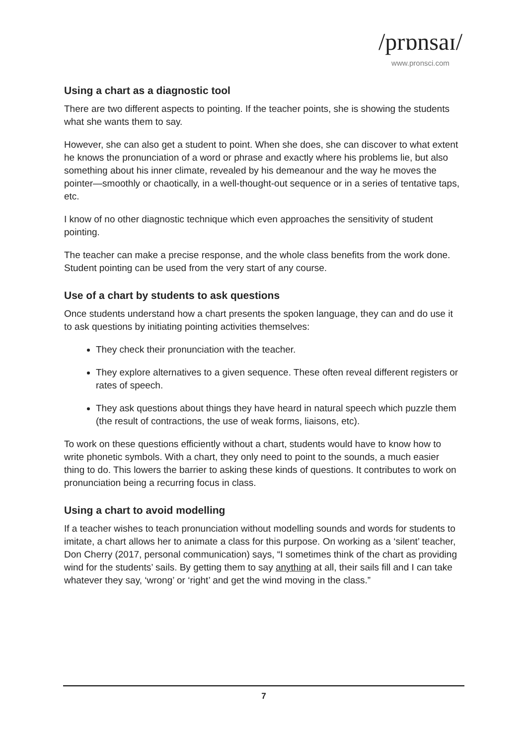/prɒnsaɪ/
www.pronsci.com
Using a chart as a diagnostic tool
There are two different aspects to pointing. If the teacher points, she is showing the students what she wants them to say.
However, she can also get a student to point. When she does, she can discover to what extent he knows the pronunciation of a word or phrase and exactly where his problems lie, but also something about his inner climate, revealed by his demeanour and the way he moves the pointer—smoothly or chaotically, in a well-thought-out sequence or in a series of tentative taps, etc.
I know of no other diagnostic technique which even approaches the sensitivity of student pointing.
The teacher can make a precise response, and the whole class benefits from the work done. Student pointing can be used from the very start of any course.
Use of a chart by students to ask questions
Once students understand how a chart presents the spoken language, they can and do use it to ask questions by initiating pointing activities themselves:
They check their pronunciation with the teacher.
They explore alternatives to a given sequence. These often reveal different registers or rates of speech.
They ask questions about things they have heard in natural speech which puzzle them (the result of contractions, the use of weak forms, liaisons, etc).
To work on these questions efficiently without a chart, students would have to know how to write phonetic symbols. With a chart, they only need to point to the sounds, a much easier thing to do. This lowers the barrier to asking these kinds of questions. It contributes to work on pronunciation being a recurring focus in class.
Using a chart to avoid modelling
If a teacher wishes to teach pronunciation without modelling sounds and words for students to imitate, a chart allows her to animate a class for this purpose. On working as a ‘silent’ teacher, Don Cherry (2017, personal communication) says, “I sometimes think of the chart as providing wind for the students’ sails. By getting them to say anything at all, their sails fill and I can take whatever they say, ‘wrong’ or ‘right’ and get the wind moving in the class.”
7